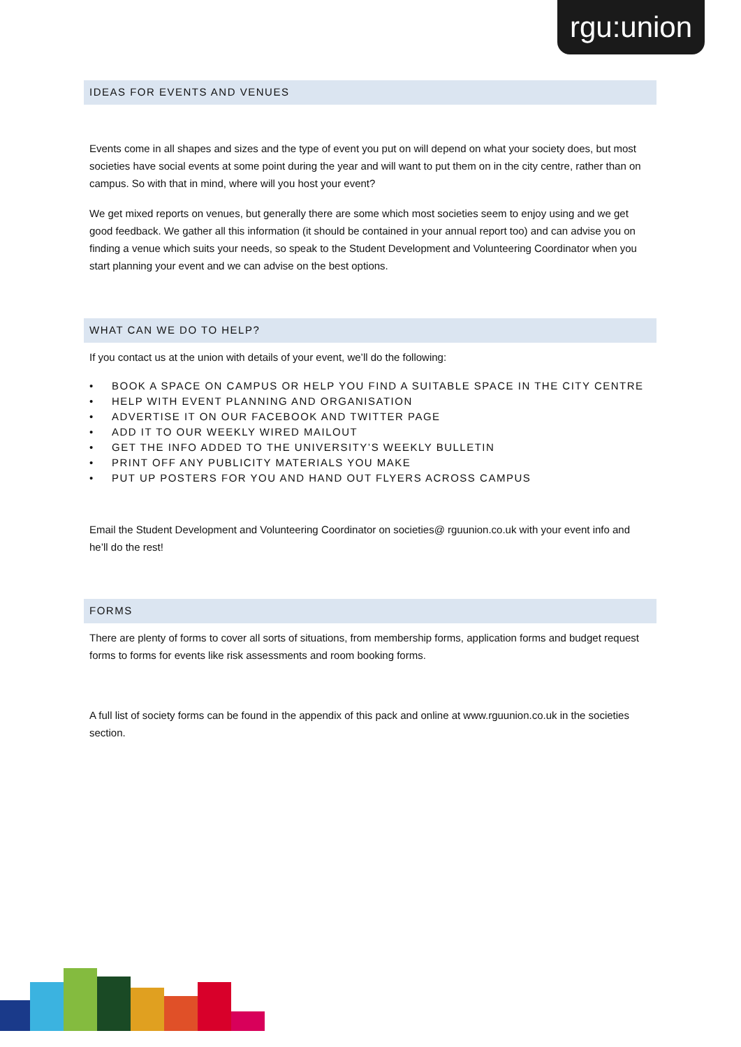rgu:union
IDEAS FOR EVENTS AND VENUES
Events come in all shapes and sizes and the type of event you put on will depend on what your society does, but most societies have social events at some point during the year and will want to put them on in the city centre, rather than on campus. So with that in mind, where will you host your event?
We get mixed reports on venues, but generally there are some which most societies seem to enjoy using and we get good feedback. We gather all this information (it should be contained in your annual report too) and can advise you on finding a venue which suits your needs, so speak to the Student Development and Volunteering Coordinator when you start planning your event and we can advise on the best options.
WHAT CAN WE DO TO HELP?
If you contact us at the union with details of your event, we’ll do the following:
• BOOK A SPACE ON CAMPUS OR HELP YOU FIND A SUITABLE SPACE IN THE CITY CENTRE
• HELP WITH EVENT PLANNING AND ORGANISATION
• ADVERTISE IT ON OUR FACEBOOK AND TWITTER PAGE
• ADD IT TO OUR WEEKLY WIRED MAILOUT
• GET THE INFO ADDED TO THE UNIVERSITY’S WEEKLY BULLETIN
• PRINT OFF ANY PUBLICITY MATERIALS YOU MAKE
• PUT UP POSTERS FOR YOU AND HAND OUT FLYERS ACROSS CAMPUS
Email the Student Development and Volunteering Coordinator on societies@ rguunion.co.uk with your event info and he’ll do the rest!
FORMS
There are plenty of forms to cover all sorts of situations, from membership forms, application forms and budget request forms to forms for events like risk assessments and room booking forms.
A full list of society forms can be found in the appendix of this pack and online at www.rguunion.co.uk in the societies section.